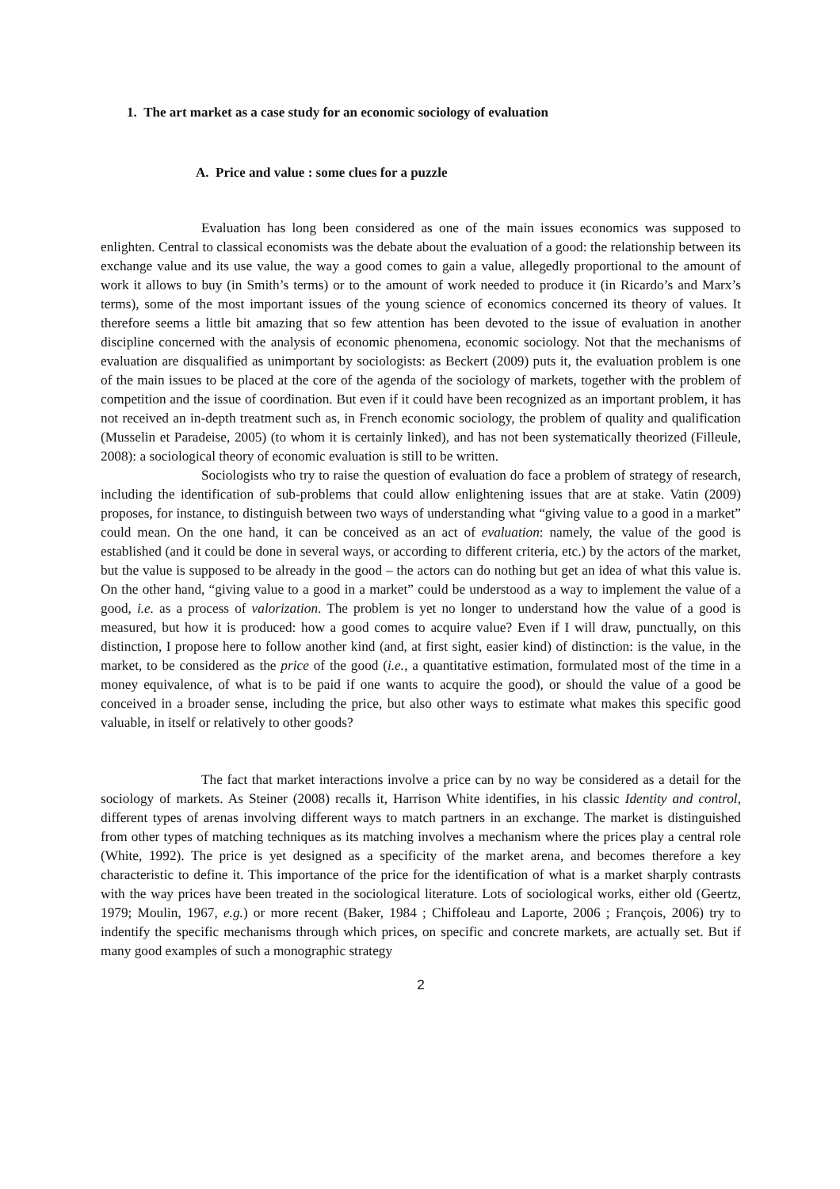1. The art market as a case study for an economic sociology of evaluation
A. Price and value : some clues for a puzzle
Evaluation has long been considered as one of the main issues economics was supposed to enlighten. Central to classical economists was the debate about the evaluation of a good: the relationship between its exchange value and its use value, the way a good comes to gain a value, allegedly proportional to the amount of work it allows to buy (in Smith’s terms) or to the amount of work needed to produce it (in Ricardo’s and Marx’s terms), some of the most important issues of the young science of economics concerned its theory of values. It therefore seems a little bit amazing that so few attention has been devoted to the issue of evaluation in another discipline concerned with the analysis of economic phenomena, economic sociology. Not that the mechanisms of evaluation are disqualified as unimportant by sociologists: as Beckert (2009) puts it, the evaluation problem is one of the main issues to be placed at the core of the agenda of the sociology of markets, together with the problem of competition and the issue of coordination. But even if it could have been recognized as an important problem, it has not received an in-depth treatment such as, in French economic sociology, the problem of quality and qualification (Musselin et Paradeise, 2005) (to whom it is certainly linked), and has not been systematically theorized (Filleule, 2008): a sociological theory of economic evaluation is still to be written.
Sociologists who try to raise the question of evaluation do face a problem of strategy of research, including the identification of sub-problems that could allow enlightening issues that are at stake. Vatin (2009) proposes, for instance, to distinguish between two ways of understanding what “giving value to a good in a market” could mean. On the one hand, it can be conceived as an act of evaluation: namely, the value of the good is established (and it could be done in several ways, or according to different criteria, etc.) by the actors of the market, but the value is supposed to be already in the good – the actors can do nothing but get an idea of what this value is. On the other hand, “giving value to a good in a market” could be understood as a way to implement the value of a good, i.e. as a process of valorization. The problem is yet no longer to understand how the value of a good is measured, but how it is produced: how a good comes to acquire value? Even if I will draw, punctually, on this distinction, I propose here to follow another kind (and, at first sight, easier kind) of distinction: is the value, in the market, to be considered as the price of the good (i.e., a quantitative estimation, formulated most of the time in a money equivalence, of what is to be paid if one wants to acquire the good), or should the value of a good be conceived in a broader sense, including the price, but also other ways to estimate what makes this specific good valuable, in itself or relatively to other goods?
The fact that market interactions involve a price can by no way be considered as a detail for the sociology of markets. As Steiner (2008) recalls it, Harrison White identifies, in his classic Identity and control, different types of arenas involving different ways to match partners in an exchange. The market is distinguished from other types of matching techniques as its matching involves a mechanism where the prices play a central role (White, 1992). The price is yet designed as a specificity of the market arena, and becomes therefore a key characteristic to define it. This importance of the price for the identification of what is a market sharply contrasts with the way prices have been treated in the sociological literature. Lots of sociological works, either old (Geertz, 1979; Moulin, 1967, e.g.) or more recent (Baker, 1984 ; Chiffoleau and Laporte, 2006 ; François, 2006) try to indentify the specific mechanisms through which prices, on specific and concrete markets, are actually set. But if many good examples of such a monographic strategy
2